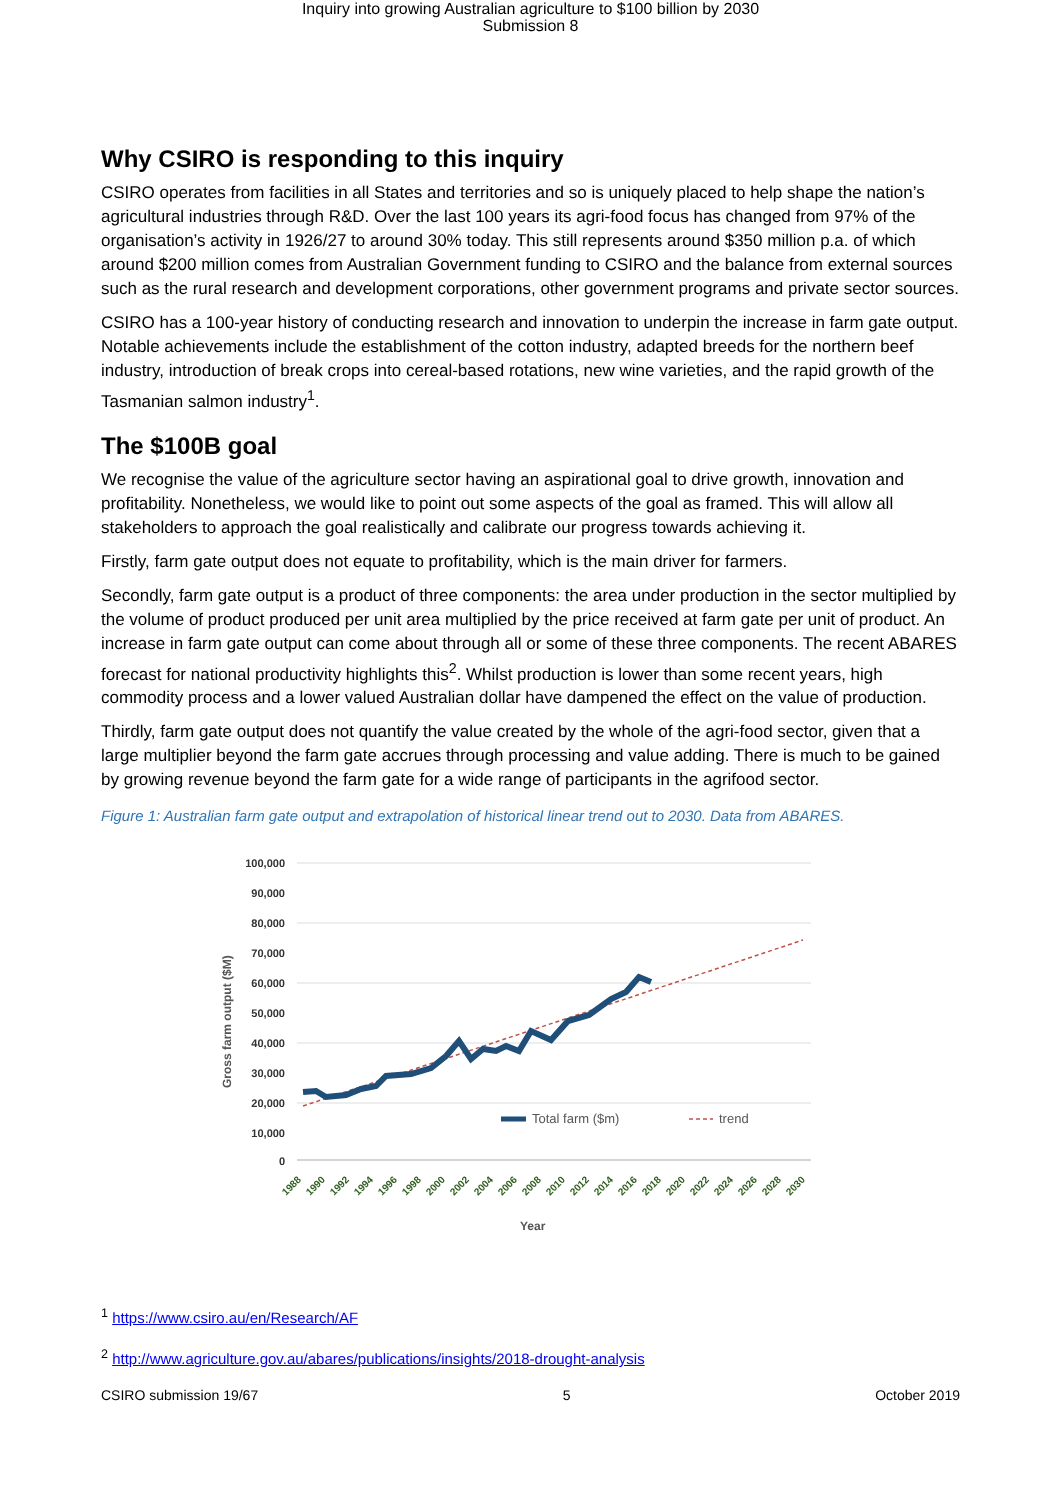Inquiry into growing Australian agriculture to $100 billion by 2030
Submission 8
Why CSIRO is responding to this inquiry
CSIRO operates from facilities in all States and territories and so is uniquely placed to help shape the nation’s agricultural industries through R&D. Over the last 100 years its agri-food focus has changed from 97% of the organisation’s activity in 1926/27 to around 30% today. This still represents around $350 million p.a. of which around $200 million comes from Australian Government funding to CSIRO and the balance from external sources such as the rural research and development corporations, other government programs and private sector sources.
CSIRO has a 100-year history of conducting research and innovation to underpin the increase in farm gate output. Notable achievements include the establishment of the cotton industry, adapted breeds for the northern beef industry, introduction of break crops into cereal-based rotations, new wine varieties, and the rapid growth of the Tasmanian salmon industry<sup>1</sup>.
The $100B goal
We recognise the value of the agriculture sector having an aspirational goal to drive growth, innovation and profitability. Nonetheless, we would like to point out some aspects of the goal as framed. This will allow all stakeholders to approach the goal realistically and calibrate our progress towards achieving it.
Firstly, farm gate output does not equate to profitability, which is the main driver for farmers.
Secondly, farm gate output is a product of three components: the area under production in the sector multiplied by the volume of product produced per unit area multiplied by the price received at farm gate per unit of product. An increase in farm gate output can come about through all or some of these three components. The recent ABARES forecast for national productivity highlights this<sup>2</sup>. Whilst production is lower than some recent years, high commodity process and a lower valued Australian dollar have dampened the effect on the value of production.
Thirdly, farm gate output does not quantify the value created by the whole of the agri-food sector, given that a large multiplier beyond the farm gate accrues through processing and value adding. There is much to be gained by growing revenue beyond the farm gate for a wide range of participants in the agrifood sector.
Figure 1: Australian farm gate output and extrapolation of historical linear trend out to 2030. Data from ABARES.
100,000
90,000
80,000
70,000
60,000
50,000
40,000
30,000
20,000
10,000
0
Gross farm output ($M)
1988
1990
1992
1994
1996
1998
2000
2002
2004
2006
2008
2010
2012
2014
2016
2018
2020
2022
2024
2026
2028
2030
Total farm ($m)
trend
Year
<sup>1</sup> https://www.csiro.au/en/Research/AF
<sup>2</sup> http://www.agriculture.gov.au/abares/publications/insights/2018-drought-analysis
CSIRO submission 19/67 5 October 2019